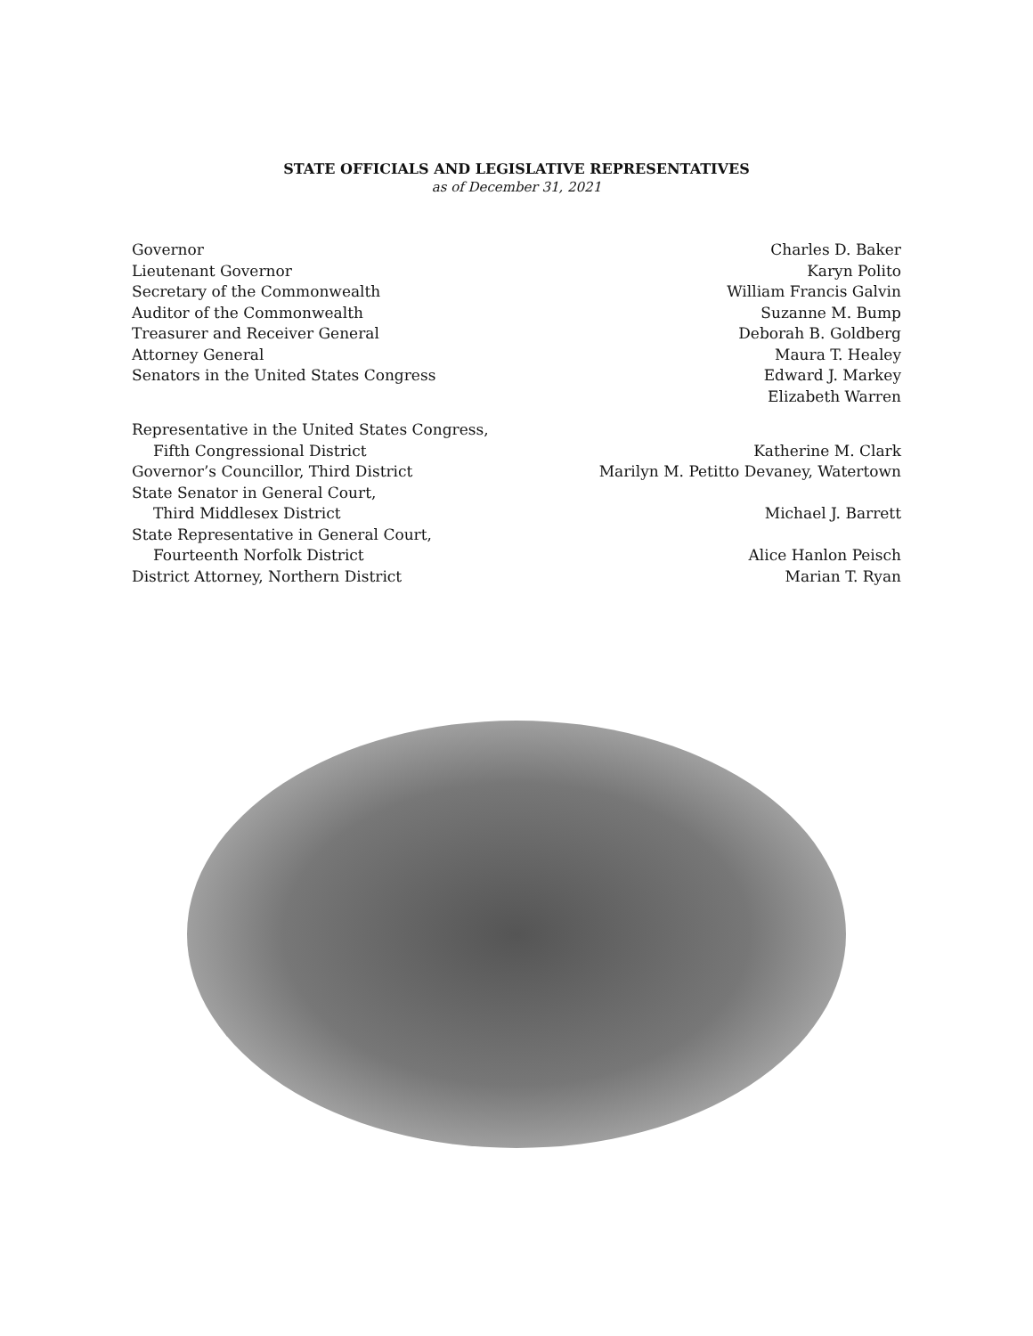STATE OFFICIALS AND LEGISLATIVE REPRESENTATIVES
as of December 31, 2021
| Governor | Charles D. Baker |
| Lieutenant Governor | Karyn Polito |
| Secretary of the Commonwealth | William Francis Galvin |
| Auditor of the Commonwealth | Suzanne M. Bump |
| Treasurer and Receiver General | Deborah B. Goldberg |
| Attorney General | Maura T. Healey |
| Senators in the United States Congress | Edward J. Markey |
| | Elizabeth Warren |
| Representative in the United States Congress, | |
| Fifth Congressional District | Katherine M. Clark |
| Governor’s Councillor, Third District | Marilyn M. Petitto Devaney, Watertown |
| State Senator in General Court, | |
| Third Middlesex District | Michael J. Barrett |
| State Representative in General Court, | |
| Fourteenth Norfolk District | Alice Hanlon Peisch |
| District Attorney, Northern District | Marian T. Ryan |